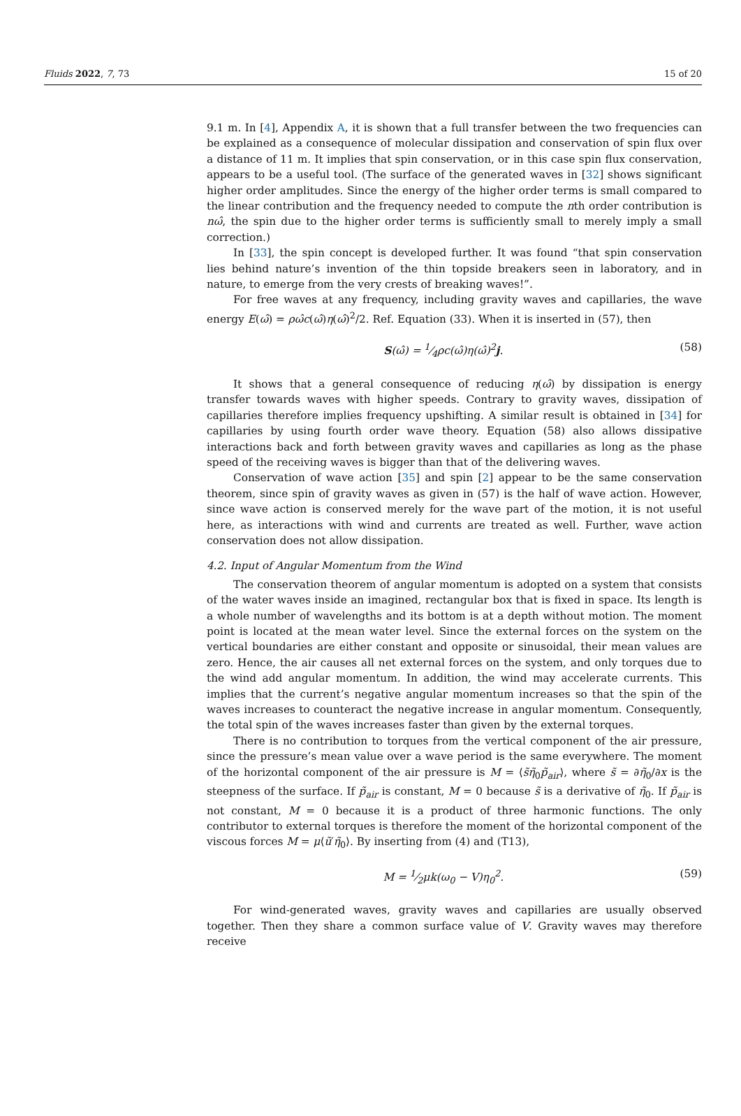Fluids 2022, 7, 73 15 of 20
9.1 m. In [4], Appendix A, it is shown that a full transfer between the two frequencies can be explained as a consequence of molecular dissipation and conservation of spin flux over a distance of 11 m. It implies that spin conservation, or in this case spin flux conservation, appears to be a useful tool. (The surface of the generated waves in [32] shows significant higher order amplitudes. Since the energy of the higher order terms is small compared to the linear contribution and the frequency needed to compute the nth order contribution is nω̂, the spin due to the higher order terms is sufficiently small to merely imply a small correction.)
In [33], the spin concept is developed further. It was found “that spin conservation lies behind nature’s invention of the thin topside breakers seen in laboratory, and in nature, to emerge from the very crests of breaking waves!”.
For free waves at any frequency, including gravity waves and capillaries, the wave energy E(ω̂) = ρω̂c(ω̂)η(ω̂)<sup>2</sup>/2. Ref. Equation (33). When it is inserted in (57), then
S(ω̂) = 1⁄4ρc(ω̂)η(ω̂)<sup>2</sup>j. (58)
It shows that a general consequence of reducing η(ω̂) by dissipation is energy transfer towards waves with higher speeds. Contrary to gravity waves, dissipation of capillaries therefore implies frequency upshifting. A similar result is obtained in [34] for capillaries by using fourth order wave theory. Equation (58) also allows dissipative interactions back and forth between gravity waves and capillaries as long as the phase speed of the receiving waves is bigger than that of the delivering waves.
Conservation of wave action [35] and spin [2] appear to be the same conservation theorem, since spin of gravity waves as given in (57) is the half of wave action. However, since wave action is conserved merely for the wave part of the motion, it is not useful here, as interactions with wind and currents are treated as well. Further, wave action conservation does not allow dissipation.
4.2. Input of Angular Momentum from the Wind
The conservation theorem of angular momentum is adopted on a system that consists of the water waves inside an imagined, rectangular box that is fixed in space. Its length is a whole number of wavelengths and its bottom is at a depth without motion. The moment point is located at the mean water level. Since the external forces on the system on the vertical boundaries are either constant and opposite or sinusoidal, their mean values are zero. Hence, the air causes all net external forces on the system, and only torques due to the wind add angular momentum. In addition, the wind may accelerate currents. This implies that the current’s negative angular momentum increases so that the spin of the waves increases to counteract the negative increase in angular momentum. Consequently, the total spin of the waves increases faster than given by the external torques.
There is no contribution to torques from the vertical component of the air pressure, since the pressure’s mean value over a wave period is the same everywhere. The moment of the horizontal component of the air pressure is M = ⟨s̃η̃<sub>0</sub>p̃<sub>air</sub>⟩, where s̃ = ∂η̃<sub>0</sub>/∂x is the steepness of the surface. If p̃<sub>air</sub> is constant, M = 0 because s̃ is a derivative of η̃<sub>0</sub>. If p̃<sub>air</sub> is not constant, M = 0 because it is a product of three harmonic functions. The only contributor to external torques is therefore the moment of the horizontal component of the viscous forces M = μ⟨ũ′η̃<sub>0</sub>⟩. By inserting from (4) and (T13),
M = 1⁄2μk(ω<sub>0</sub> − V)η<sub>0</sub><sup>2</sup>. (59)
For wind-generated waves, gravity waves and capillaries are usually observed together. Then they share a common surface value of V. Gravity waves may therefore receive